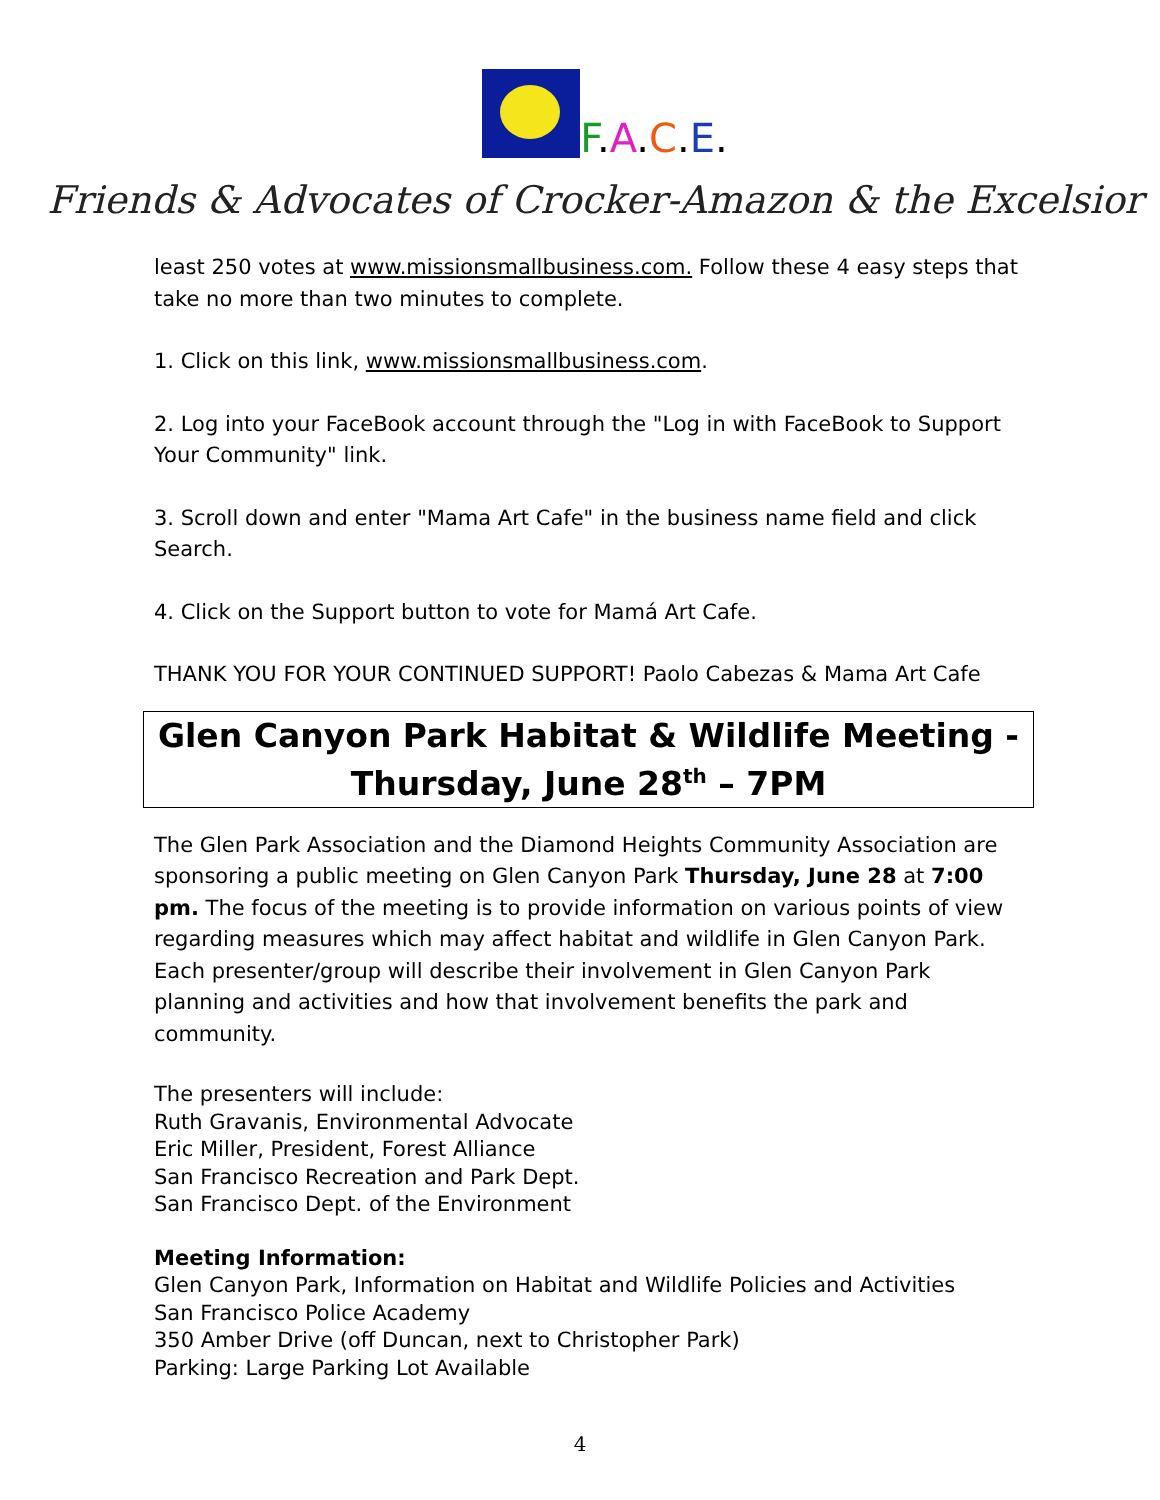F.A.C.E.
Friends & Advocates of Crocker-Amazon & the Excelsior
least 250 votes at www.missionsmallbusiness.com. Follow these 4 easy steps that take no more than two minutes to complete.
1. Click on this link, www.missionsmallbusiness.com.
2. Log into your FaceBook account through the "Log in with FaceBook to Support Your Community" link.
3. Scroll down and enter "Mama Art Cafe" in the business name field and click Search.
4. Click on the Support button to vote for Mamá Art Cafe.
THANK YOU FOR YOUR CONTINUED SUPPORT! Paolo Cabezas & Mama Art Cafe
Glen Canyon Park Habitat & Wildlife Meeting -
Thursday, June 28<sup>th</sup> – 7PM
The Glen Park Association and the Diamond Heights Community Association are sponsoring a public meeting on Glen Canyon Park Thursday, June 28 at 7:00 pm. The focus of the meeting is to provide information on various points of view regarding measures which may affect habitat and wildlife in Glen Canyon Park. Each presenter/group will describe their involvement in Glen Canyon Park planning and activities and how that involvement benefits the park and community.
The presenters will include:
Ruth Gravanis, Environmental Advocate
Eric Miller, President, Forest Alliance
San Francisco Recreation and Park Dept.
San Francisco Dept. of the Environment
Meeting Information:
Glen Canyon Park, Information on Habitat and Wildlife Policies and Activities
San Francisco Police Academy
350 Amber Drive (off Duncan, next to Christopher Park)
Parking: Large Parking Lot Available
4